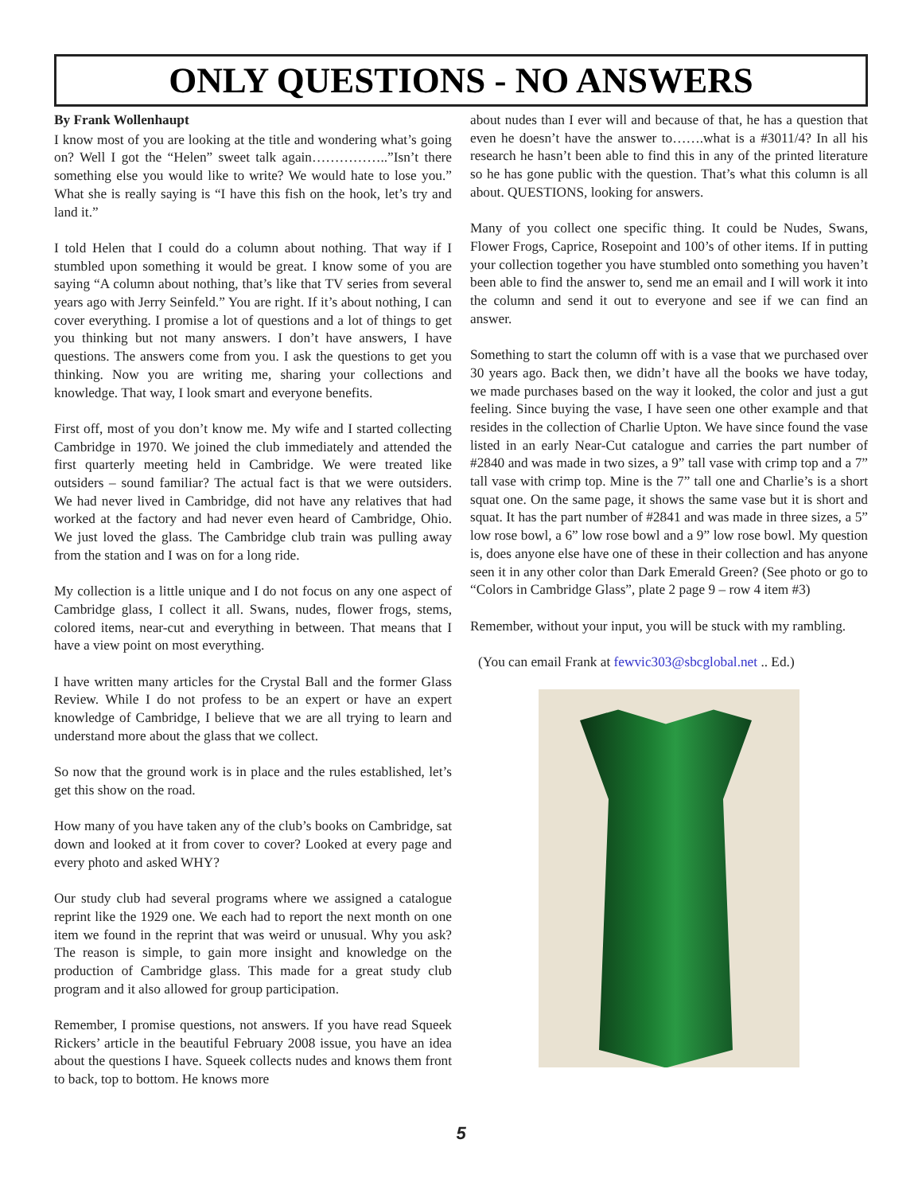ONLY QUESTIONS - NO ANSWERS
By Frank Wollenhaupt
I know most of you are looking at the title and wondering what’s going on? Well I got the “Helen” sweet talk again……………..”Isn’t there something else you would like to write? We would hate to lose you.” What she is really saying is “I have this fish on the hook, let’s try and land it.”
I told Helen that I could do a column about nothing. That way if I stumbled upon something it would be great. I know some of you are saying “A column about nothing, that’s like that TV series from several years ago with Jerry Seinfeld.” You are right. If it’s about nothing, I can cover everything. I promise a lot of questions and a lot of things to get you thinking but not many answers. I don’t have answers, I have questions. The answers come from you. I ask the questions to get you thinking. Now you are writing me, sharing your collections and knowledge. That way, I look smart and everyone benefits.
First off, most of you don’t know me. My wife and I started collecting Cambridge in 1970. We joined the club immediately and attended the first quarterly meeting held in Cambridge. We were treated like outsiders – sound familiar? The actual fact is that we were outsiders. We had never lived in Cambridge, did not have any relatives that had worked at the factory and had never even heard of Cambridge, Ohio. We just loved the glass. The Cambridge club train was pulling away from the station and I was on for a long ride.
My collection is a little unique and I do not focus on any one aspect of Cambridge glass, I collect it all. Swans, nudes, flower frogs, stems, colored items, near-cut and everything in between. That means that I have a view point on most everything.
I have written many articles for the Crystal Ball and the former Glass Review. While I do not profess to be an expert or have an expert knowledge of Cambridge, I believe that we are all trying to learn and understand more about the glass that we collect.
So now that the ground work is in place and the rules established, let’s get this show on the road.
How many of you have taken any of the club’s books on Cambridge, sat down and looked at it from cover to cover? Looked at every page and every photo and asked WHY?
Our study club had several programs where we assigned a catalogue reprint like the 1929 one. We each had to report the next month on one item we found in the reprint that was weird or unusual. Why you ask? The reason is simple, to gain more insight and knowledge on the production of Cambridge glass. This made for a great study club program and it also allowed for group participation.
Remember, I promise questions, not answers. If you have read Squeek Rickers’ article in the beautiful February 2008 issue, you have an idea about the questions I have. Squeek collects nudes and knows them front to back, top to bottom. He knows more
about nudes than I ever will and because of that, he has a question that even he doesn’t have the answer to…….what is a #3011/4? In all his research he hasn’t been able to find this in any of the printed literature so he has gone public with the question. That’s what this column is all about. QUESTIONS, looking for answers.
Many of you collect one specific thing. It could be Nudes, Swans, Flower Frogs, Caprice, Rosepoint and 100’s of other items. If in putting your collection together you have stumbled onto something you haven’t been able to find the answer to, send me an email and I will work it into the column and send it out to everyone and see if we can find an answer.
Something to start the column off with is a vase that we purchased over 30 years ago. Back then, we didn’t have all the books we have today, we made purchases based on the way it looked, the color and just a gut feeling. Since buying the vase, I have seen one other example and that resides in the collection of Charlie Upton. We have since found the vase listed in an early Near-Cut catalogue and carries the part number of #2840 and was made in two sizes, a 9” tall vase with crimp top and a 7” tall vase with crimp top. Mine is the 7” tall one and Charlie’s is a short squat one. On the same page, it shows the same vase but it is short and squat. It has the part number of #2841 and was made in three sizes, a 5” low rose bowl, a 6” low rose bowl and a 9” low rose bowl. My question is, does anyone else have one of these in their collection and has anyone seen it in any other color than Dark Emerald Green? (See photo or go to “Colors in Cambridge Glass”, plate 2 page 9 – row 4 item #3)
Remember, without your input, you will be stuck with my rambling.
(You can email Frank at fewvic303@sbcglobal.net .. Ed.)
5